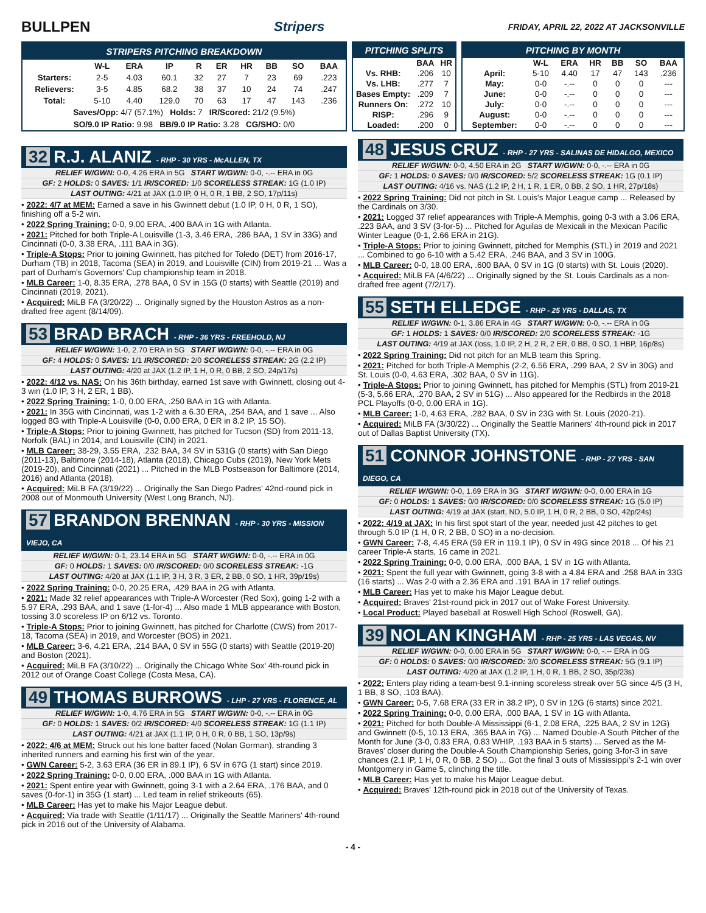BULLPEN Stripers
FRIDAY, APRIL 22, 2022 AT JACKSONVILLE
| STRIPERS PITCHING BREAKDOWN | | | | | | | | | |
| --- | --- | --- | --- | --- | --- | --- | --- | --- | --- |
| | W-L | ERA | IP | R | ER | HR | BB | SO | BAA |
| Starters: | 2-5 | 4.03 | 60.1 | 32 | 27 | 7 | 23 | 69 | .223 |
| Relievers: | 3-5 | 4.85 | 68.2 | 38 | 37 | 10 | 24 | 74 | .247 |
| Total: | 5-10 | 4.40 | 129.0 | 70 | 63 | 17 | 47 | 143 | .236 |
| Saves/Opp: 4/7 (57.1%) Holds: 7 IR/Scored: 21/2 (9.5%) | | | | | | | | | |
| SO/9.0 IP Ratio: 9.98 BB/9.0 IP Ratio: 3.28 CG/SHO: 0/0 | | | | | | | | | |
| PITCHING SPLITS | | |
| --- | --- | --- |
| | BAA | HR |
| Vs. RHB: | .206 | 10 |
| Vs. LHB: | .277 | 7 |
| Bases Empty: | .209 | 7 |
| Runners On: | .272 | 10 |
| RISP: | .296 | 9 |
| Loaded: | .200 | 0 |
| PITCHING BY MONTH | | | | | | |
| --- | --- | --- | --- | --- | --- | --- |
| | W-L | ERA | HR | BB | SO | BAA |
| April: | 5-10 | 4.40 | 17 | 47 | 143 | .236 |
| May: | 0-0 | -.-- | 0 | 0 | 0 | --- |
| June: | 0-0 | -.-- | 0 | 0 | 0 | --- |
| July: | 0-0 | -.-- | 0 | 0 | 0 | --- |
| August: | 0-0 | -.-- | 0 | 0 | 0 | --- |
| September: | 0-0 | -.-- | 0 | 0 | 0 | --- |
32 R.J. ALANIZ - RHP - 30 YRS - McALLEN, TX
RELIEF W/GWN: 0-0, 4.26 ERA in 5G START W/GWN: 0-0, -.-- ERA in 0G
GF: 2 HOLDS: 0 SAVES: 1/1 IR/SCORED: 1/0 SCORELESS STREAK: 1G (1.0 IP)
LAST OUTING: 4/21 at JAX (1.0 IP, 0 H, 0 R, 1 BB, 2 SO, 17p/11s)
• 2022: 4/7 at MEM: Earned a save in his Gwinnett debut (1.0 IP, 0 H, 0 R, 1 SO), finishing off a 5-2 win.
• 2022 Spring Training: 0-0, 9.00 ERA, .400 BAA in 1G with Atlanta.
• 2021: Pitched for both Triple-A Louisville (1-3, 3.46 ERA, .286 BAA, 1 SV in 33G) and Cincinnati (0-0, 3.38 ERA, .111 BAA in 3G).
• Triple-A Stops: Prior to joining Gwinnett, has pitched for Toledo (DET) from 2016-17, Durham (TB) in 2018, Tacoma (SEA) in 2019, and Louisville (CIN) from 2019-21 ... Was a part of Durham's Governors' Cup championship team in 2018.
• MLB Career: 1-0, 8.35 ERA, .278 BAA, 0 SV in 15G (0 starts) with Seattle (2019) and Cincinnati (2019, 2021).
• Acquired: MiLB FA (3/20/22) ... Originally signed by the Houston Astros as a non-drafted free agent (8/14/09).
53 BRAD BRACH - RHP - 36 YRS - FREEHOLD, NJ
RELIEF W/GWN: 1-0, 2.70 ERA in 5G START W/GWN: 0-0, -.-- ERA in 0G
GF: 4 HOLDS: 0 SAVES: 1/1 IR/SCORED: 2/0 SCORELESS STREAK: 2G (2.2 IP)
LAST OUTING: 4/20 at JAX (1.2 IP, 1 H, 0 R, 0 BB, 2 SO, 24p/17s)
• 2022: 4/12 vs. NAS: On his 36th birthday, earned 1st save with Gwinnett, closing out 4-3 win (1.0 IP, 3 H, 2 ER, 1 BB).
• 2022 Spring Training: 1-0, 0.00 ERA, .250 BAA in 1G with Atlanta.
• 2021: In 35G with Cincinnati, was 1-2 with a 6.30 ERA, .254 BAA, and 1 save ... Also logged 8G with Triple-A Louisville (0-0, 0.00 ERA, 0 ER in 8.2 IP, 15 SO).
• Triple-A Stops: Prior to joining Gwinnett, has pitched for Tucson (SD) from 2011-13, Norfolk (BAL) in 2014, and Louisville (CIN) in 2021.
• MLB Career: 38-29, 3.55 ERA, .232 BAA, 34 SV in 531G (0 starts) with San Diego (2011-13), Baltimore (2014-18), Atlanta (2018), Chicago Cubs (2019), New York Mets (2019-20), and Cincinnati (2021) ... Pitched in the MLB Postseason for Baltimore (2014, 2016) and Atlanta (2018).
• Acquired: MiLB FA (3/19/22) ... Originally the San Diego Padres' 42nd-round pick in 2008 out of Monmouth University (West Long Branch, NJ).
57 BRANDON BRENNAN - RHP - 30 YRS - MISSION VIEJO, CA
RELIEF W/GWN: 0-1, 23.14 ERA in 5G START W/GWN: 0-0, -.-- ERA in 0G
GF: 0 HOLDS: 1 SAVES: 0/0 IR/SCORED: 0/0 SCORELESS STREAK: -1G
LAST OUTING: 4/20 at JAX (1.1 IP, 3 H, 3 R, 3 ER, 2 BB, 0 SO, 1 HR, 39p/19s)
• 2022 Spring Training: 0-0, 20.25 ERA, .429 BAA in 2G with Atlanta.
• 2021: Made 32 relief appearances with Triple-A Worcester (Red Sox), going 1-2 with a 5.97 ERA, .293 BAA, and 1 save (1-for-4) ... Also made 1 MLB appearance with Boston, tossing 3.0 scoreless IP on 6/12 vs. Toronto.
• Triple-A Stops: Prior to joining Gwinnett, has pitched for Charlotte (CWS) from 2017-18, Tacoma (SEA) in 2019, and Worcester (BOS) in 2021.
• MLB Career: 3-6, 4.21 ERA, .214 BAA, 0 SV in 55G (0 starts) with Seattle (2019-20) and Boston (2021).
• Acquired: MiLB FA (3/10/22) ... Originally the Chicago White Sox' 4th-round pick in 2012 out of Orange Coast College (Costa Mesa, CA).
49 THOMAS BURROWS - LHP - 27 YRS - FLORENCE, AL
RELIEF W/GWN: 1-0, 4.76 ERA in 5G START W/GWN: 0-0, -.-- ERA in 0G
GF: 0 HOLDS: 1 SAVES: 0/2 IR/SCORED: 4/0 SCORELESS STREAK: 1G (1.1 IP)
LAST OUTING: 4/21 at JAX (1.1 IP, 0 H, 0 R, 0 BB, 1 SO, 13p/9s)
• 2022: 4/6 at MEM: Struck out his lone batter faced (Nolan Gorman), stranding 3 inherited runners and earning his first win of the year.
• GWN Career: 5-2, 3.63 ERA (36 ER in 89.1 IP), 6 SV in 67G (1 start) since 2019.
• 2022 Spring Training: 0-0, 0.00 ERA, .000 BAA in 1G with Atlanta.
• 2021: Spent entire year with Gwinnett, going 3-1 with a 2.64 ERA, .176 BAA, and 0 saves (0-for-1) in 35G (1 start) ... Led team in relief strikeouts (65).
• MLB Career: Has yet to make his Major League debut.
• Acquired: Via trade with Seattle (1/11/17) ... Originally the Seattle Mariners' 4th-round pick in 2016 out of the University of Alabama.
48 JESUS CRUZ - RHP - 27 YRS - SALINAS DE HIDALGO, MEXICO
RELIEF W/GWN: 0-0, 4.50 ERA in 2G START W/GWN: 0-0, -.-- ERA in 0G
GF: 1 HOLDS: 0 SAVES: 0/0 IR/SCORED: 5/2 SCORELESS STREAK: 1G (0.1 IP)
LAST OUTING: 4/16 vs. NAS (1.2 IP, 2 H, 1 R, 1 ER, 0 BB, 2 SO, 1 HR, 27p/18s)
• 2022 Spring Training: Did not pitch in St. Louis's Major League camp ... Released by the Cardinals on 3/30.
• 2021: Logged 37 relief appearances with Triple-A Memphis, going 0-3 with a 3.06 ERA, .223 BAA, and 3 SV (3-for-5) ... Pitched for Aguilas de Mexicali in the Mexican Pacific Winter League (0-1, 2.66 ERA in 21G).
• Triple-A Stops: Prior to joining Gwinnett, pitched for Memphis (STL) in 2019 and 2021 ... Combined to go 6-10 with a 5.42 ERA, .246 BAA, and 3 SV in 100G.
• MLB Career: 0-0, 18.00 ERA, .600 BAA, 0 SV in 1G (0 starts) with St. Louis (2020).
• Acquired: MiLB FA (4/6/22) ... Originally signed by the St. Louis Cardinals as a non-drafted free agent (7/2/17).
55 SETH ELLEDGE - RHP - 25 YRS - DALLAS, TX
RELIEF W/GWN: 0-1, 3.86 ERA in 4G START W/GWN: 0-0, -.-- ERA in 0G
GF: 1 HOLDS: 1 SAVES: 0/0 IR/SCORED: 2/0 SCORELESS STREAK: -1G
LAST OUTING: 4/19 at JAX (loss, 1.0 IP, 2 H, 2 R, 2 ER, 0 BB, 0 SO, 1 HBP, 16p/8s)
• 2022 Spring Training: Did not pitch for an MLB team this Spring.
• 2021: Pitched for both Triple-A Memphis (2-2, 6.56 ERA, .299 BAA, 2 SV in 30G) and St. Louis (0-0, 4.63 ERA, .302 BAA, 0 SV in 11G).
• Triple-A Stops: Prior to joining Gwinnett, has pitched for Memphis (STL) from 2019-21 (5-3, 5.66 ERA, .270 BAA, 2 SV in 51G) ... Also appeared for the Redbirds in the 2018 PCL Playoffs (0-0, 0.00 ERA in 1G).
• MLB Career: 1-0, 4.63 ERA, .282 BAA, 0 SV in 23G with St. Louis (2020-21).
• Acquired: MiLB FA (3/30/22) ... Originally the Seattle Mariners' 4th-round pick in 2017 out of Dallas Baptist University (TX).
51 CONNOR JOHNSTONE - RHP - 27 YRS - SAN DIEGO, CA
RELIEF W/GWN: 0-0, 1.69 ERA in 3G START W/GWN: 0-0, 0.00 ERA in 1G
GF: 0 HOLDS: 1 SAVES: 0/0 IR/SCORED: 0/0 SCORELESS STREAK: 1G (5.0 IP)
LAST OUTING: 4/19 at JAX (start, ND, 5.0 IP, 1 H, 0 R, 2 BB, 0 SO, 42p/24s)
• 2022: 4/19 at JAX: In his first spot start of the year, needed just 42 pitches to get through 5.0 IP (1 H, 0 R, 2 BB, 0 SO) in a no-decision.
• GWN Career: 7-8, 4.45 ERA (59 ER in 119.1 IP), 0 SV in 49G since 2018 ... Of his 21 career Triple-A starts, 16 came in 2021.
• 2022 Spring Training: 0-0, 0.00 ERA, .000 BAA, 1 SV in 1G with Atlanta.
• 2021: Spent the full year with Gwinnett, going 3-8 with a 4.84 ERA and .258 BAA in 33G (16 starts) ... Was 2-0 with a 2.36 ERA and .191 BAA in 17 relief outings.
• MLB Career: Has yet to make his Major League debut.
• Acquired: Braves' 21st-round pick in 2017 out of Wake Forest University.
• Local Product: Played baseball at Roswell High School (Roswell, GA).
39 NOLAN KINGHAM - RHP - 25 YRS - LAS VEGAS, NV
RELIEF W/GWN: 0-0, 0.00 ERA in 5G START W/GWN: 0-0, -.-- ERA in 0G
GF: 0 HOLDS: 0 SAVES: 0/0 IR/SCORED: 3/0 SCORELESS STREAK: 5G (9.1 IP)
LAST OUTING: 4/20 at JAX (1.2 IP, 1 H, 0 R, 1 BB, 2 SO, 35p/23s)
• 2022: Enters play riding a team-best 9.1-inning scoreless streak over 5G since 4/5 (3 H, 1 BB, 8 SO, .103 BAA).
• GWN Career: 0-5, 7.68 ERA (33 ER in 38.2 IP), 0 SV in 12G (6 starts) since 2021.
• 2022 Spring Training: 0-0, 0.00 ERA, .000 BAA, 1 SV in 1G with Atlanta.
• 2021: Pitched for both Double-A Mississippi (6-1, 2.08 ERA, .225 BAA, 2 SV in 12G) and Gwinnett (0-5, 10.13 ERA, .365 BAA in 7G) ... Named Double-A South Pitcher of the Month for June (3-0, 0.83 ERA, 0.83 WHIP, .193 BAA in 5 starts) ... Served as the M-Braves' closer during the Double-A South Championship Series, going 3-for-3 in save chances (2.1 IP, 1 H, 0 R, 0 BB, 2 SO) ... Got the final 3 outs of Mississippi's 2-1 win over Montgomery in Game 5, clinching the title.
• MLB Career: Has yet to make his Major League debut.
• Acquired: Braves' 12th-round pick in 2018 out of the University of Texas.
- 4 -